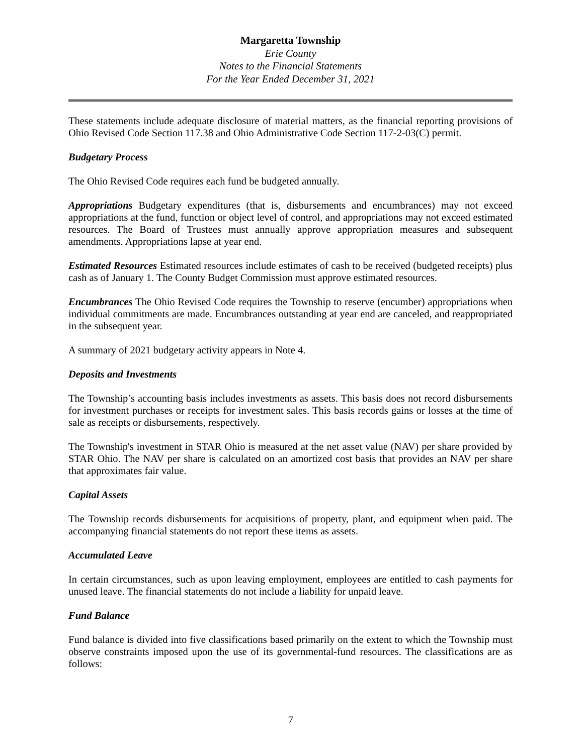Margaretta Township
Erie County
Notes to the Financial Statements
For the Year Ended December 31, 2021
These statements include adequate disclosure of material matters, as the financial reporting provisions of Ohio Revised Code Section 117.38 and Ohio Administrative Code Section 117-2-03(C) permit.
Budgetary Process
The Ohio Revised Code requires each fund be budgeted annually.
Appropriations Budgetary expenditures (that is, disbursements and encumbrances) may not exceed appropriations at the fund, function or object level of control, and appropriations may not exceed estimated resources. The Board of Trustees must annually approve appropriation measures and subsequent amendments. Appropriations lapse at year end.
Estimated Resources Estimated resources include estimates of cash to be received (budgeted receipts) plus cash as of January 1. The County Budget Commission must approve estimated resources.
Encumbrances The Ohio Revised Code requires the Township to reserve (encumber) appropriations when individual commitments are made. Encumbrances outstanding at year end are canceled, and reappropriated in the subsequent year.
A summary of 2021 budgetary activity appears in Note 4.
Deposits and Investments
The Township’s accounting basis includes investments as assets. This basis does not record disbursements for investment purchases or receipts for investment sales. This basis records gains or losses at the time of sale as receipts or disbursements, respectively.
The Township's investment in STAR Ohio is measured at the net asset value (NAV) per share provided by STAR Ohio. The NAV per share is calculated on an amortized cost basis that provides an NAV per share that approximates fair value.
Capital Assets
The Township records disbursements for acquisitions of property, plant, and equipment when paid. The accompanying financial statements do not report these items as assets.
Accumulated Leave
In certain circumstances, such as upon leaving employment, employees are entitled to cash payments for unused leave. The financial statements do not include a liability for unpaid leave.
Fund Balance
Fund balance is divided into five classifications based primarily on the extent to which the Township must observe constraints imposed upon the use of its governmental-fund resources. The classifications are as follows:
7